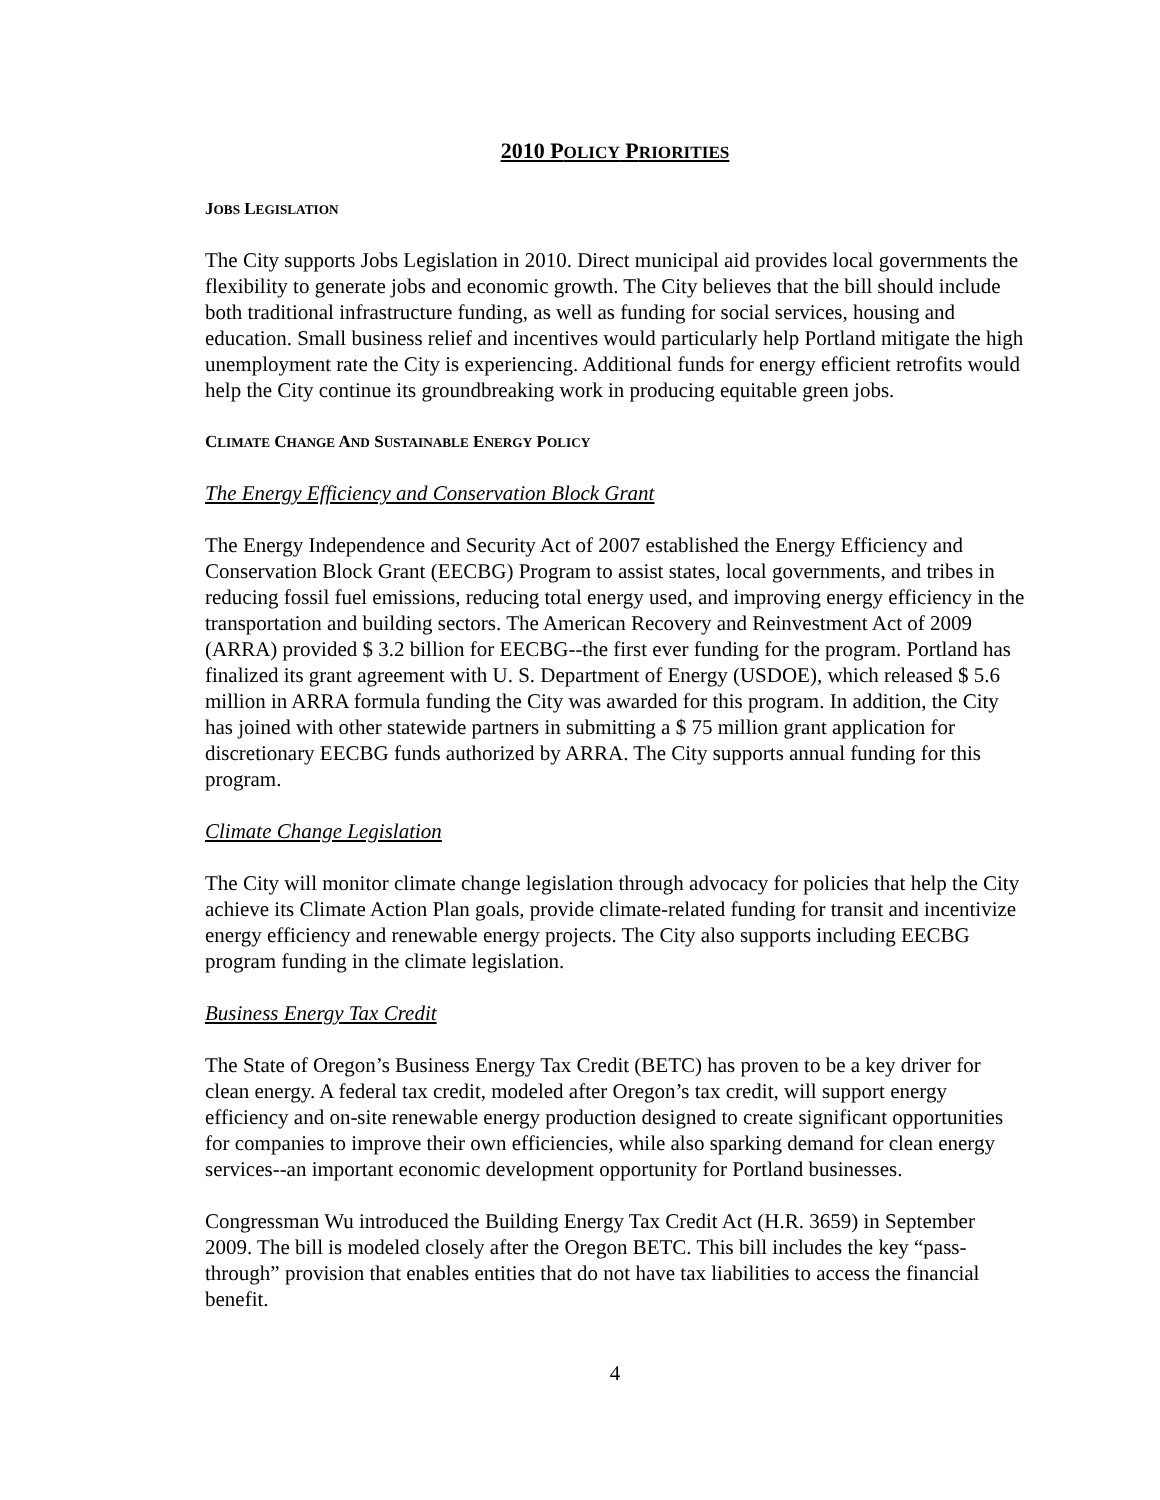2010 POLICY PRIORITIES
JOBS LEGISLATION
The City supports Jobs Legislation in 2010. Direct municipal aid provides local governments the flexibility to generate jobs and economic growth. The City believes that the bill should include both traditional infrastructure funding, as well as funding for social services, housing and education. Small business relief and incentives would particularly help Portland mitigate the high unemployment rate the City is experiencing. Additional funds for energy efficient retrofits would help the City continue its groundbreaking work in producing equitable green jobs.
CLIMATE CHANGE AND SUSTAINABLE ENERGY POLICY
The Energy Efficiency and Conservation Block Grant
The Energy Independence and Security Act of 2007 established the Energy Efficiency and Conservation Block Grant (EECBG) Program to assist states, local governments, and tribes in reducing fossil fuel emissions, reducing total energy used, and improving energy efficiency in the transportation and building sectors. The American Recovery and Reinvestment Act of 2009 (ARRA) provided $ 3.2 billion for EECBG--the first ever funding for the program. Portland has finalized its grant agreement with U. S. Department of Energy (USDOE), which released $ 5.6 million in ARRA formula funding the City was awarded for this program. In addition, the City has joined with other statewide partners in submitting a $ 75 million grant application for discretionary EECBG funds authorized by ARRA. The City supports annual funding for this program.
Climate Change Legislation
The City will monitor climate change legislation through advocacy for policies that help the City achieve its Climate Action Plan goals, provide climate-related funding for transit and incentivize energy efficiency and renewable energy projects. The City also supports including EECBG program funding in the climate legislation.
Business Energy Tax Credit
The State of Oregon’s Business Energy Tax Credit (BETC) has proven to be a key driver for clean energy. A federal tax credit, modeled after Oregon’s tax credit, will support energy efficiency and on-site renewable energy production designed to create significant opportunities for companies to improve their own efficiencies, while also sparking demand for clean energy services--an important economic development opportunity for Portland businesses.
Congressman Wu introduced the Building Energy Tax Credit Act (H.R. 3659) in September 2009. The bill is modeled closely after the Oregon BETC. This bill includes the key “pass-through” provision that enables entities that do not have tax liabilities to access the financial benefit.
4